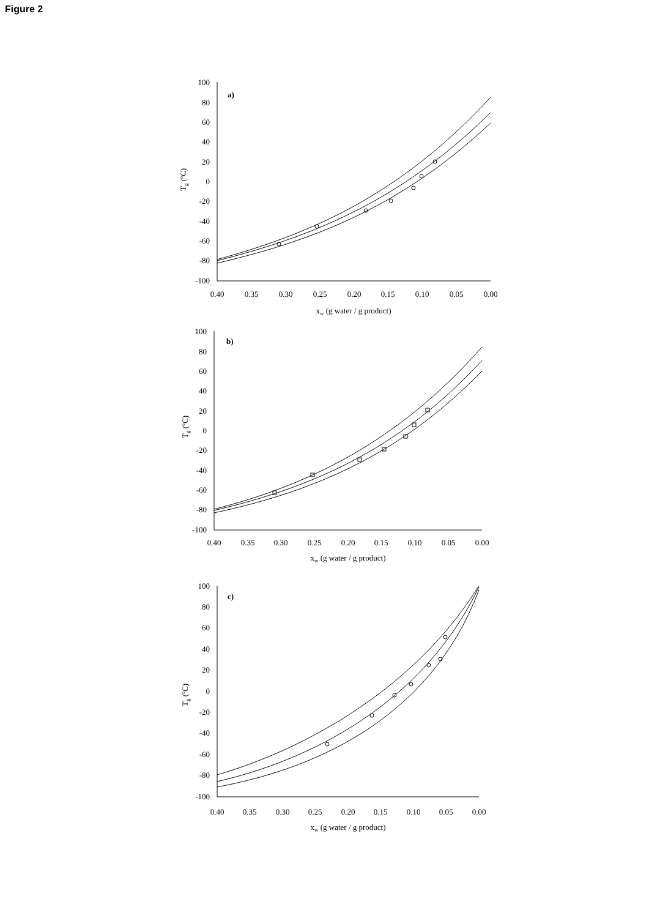Figure 2
100
80
60
40
20
0
-20
-40
-60
-80
-100
100
80
60
40
20
0
-20
-40
-60
-80
-100
100
80
60
40
20
0
-20
-40
-60
-80
-100
a)
b)
c)
0.40
0.35
0.30
0.25
0.20
0.15
0.10
0.05
0.00
xw (g water / g product)
0.40
0.35
0.30
0.25
0.20
0.15
0.10
0.05
0.00
xw (g water / g product)
0.40
0.35
0.30
0.25
0.20
0.15
0.10
0.05
0.00
xw (g water / g product)
Tg (ºC)
Tg (ºC)
Tg (ºC)